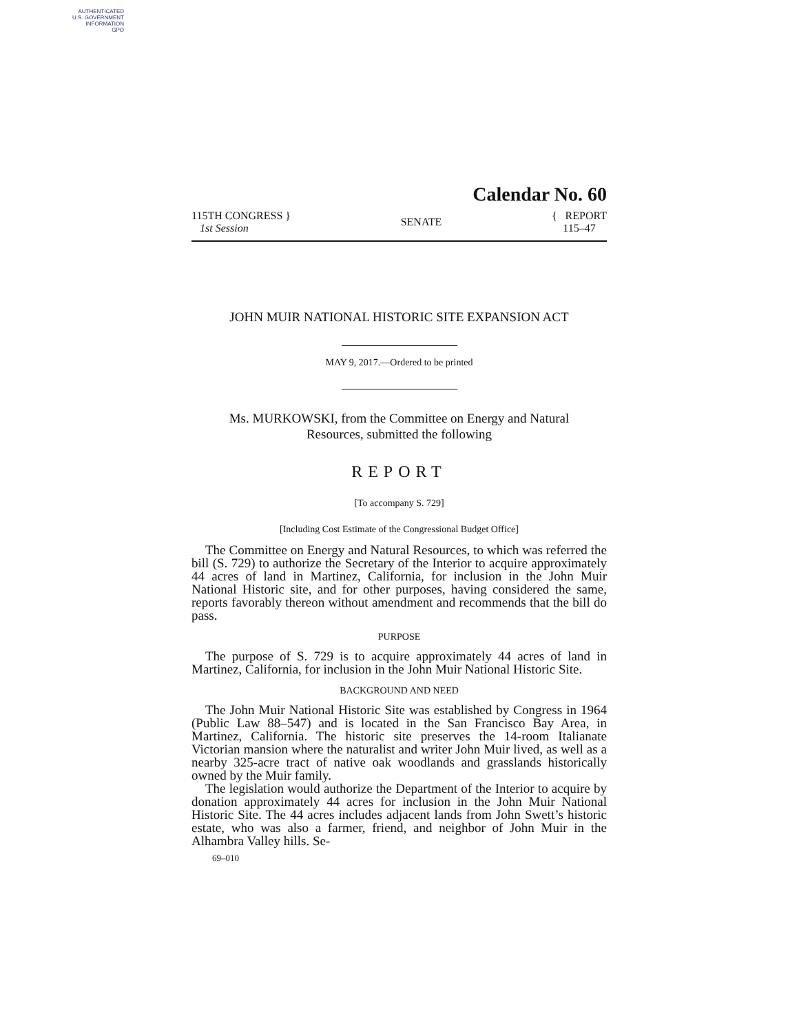AUTHENTICATED
U.S. GOVERNMENT
INFORMATION
GPO
Calendar No. 60
115TH CONGRESS }
1st Session
SENATE
{ REPORT
115–47
JOHN MUIR NATIONAL HISTORIC SITE EXPANSION ACT
MAY 9, 2017.—Ordered to be printed
Ms. MURKOWSKI, from the Committee on Energy and Natural
Resources, submitted the following
REPORT
[To accompany S. 729]
[Including Cost Estimate of the Congressional Budget Office]
The Committee on Energy and Natural Resources, to which was referred the bill (S. 729) to authorize the Secretary of the Interior to acquire approximately 44 acres of land in Martinez, California, for inclusion in the John Muir National Historic site, and for other purposes, having considered the same, reports favorably thereon without amendment and recommends that the bill do pass.
PURPOSE
The purpose of S. 729 is to acquire approximately 44 acres of land in Martinez, California, for inclusion in the John Muir National Historic Site.
BACKGROUND AND NEED
The John Muir National Historic Site was established by Congress in 1964 (Public Law 88–547) and is located in the San Francisco Bay Area, in Martinez, California. The historic site preserves the 14-room Italianate Victorian mansion where the naturalist and writer John Muir lived, as well as a nearby 325-acre tract of native oak woodlands and grasslands historically owned by the Muir family.
The legislation would authorize the Department of the Interior to acquire by donation approximately 44 acres for inclusion in the John Muir National Historic Site. The 44 acres includes adjacent lands from John Swett’s historic estate, who was also a farmer, friend, and neighbor of John Muir in the Alhambra Valley hills. Se-
69–010